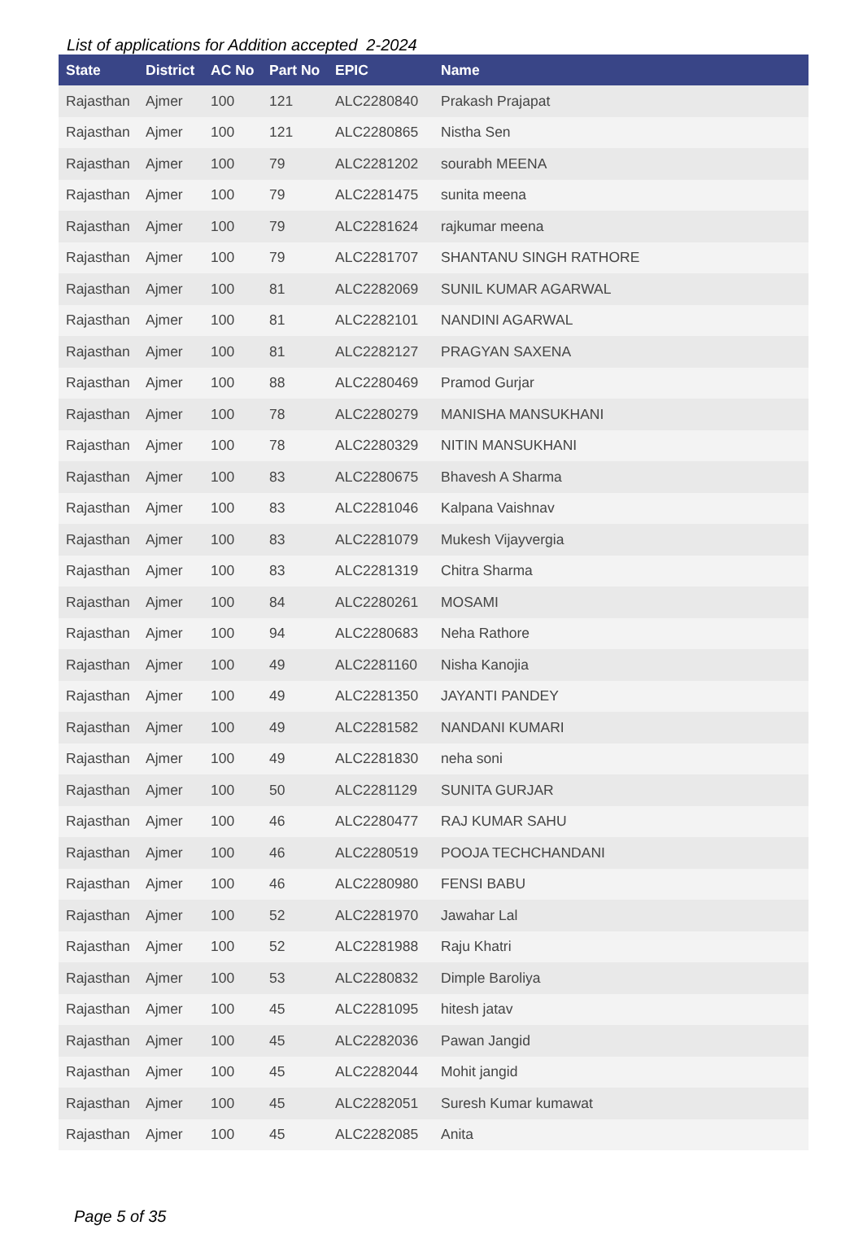List of applications for Addition accepted 2-2024
| State | District | AC No | Part No | EPIC | Name |
| --- | --- | --- | --- | --- | --- |
| Rajasthan | Ajmer | 100 | 121 | ALC2280840 | Prakash Prajapat |
| Rajasthan | Ajmer | 100 | 121 | ALC2280865 | Nistha Sen |
| Rajasthan | Ajmer | 100 | 79 | ALC2281202 | sourabh MEENA |
| Rajasthan | Ajmer | 100 | 79 | ALC2281475 | sunita meena |
| Rajasthan | Ajmer | 100 | 79 | ALC2281624 | rajkumar meena |
| Rajasthan | Ajmer | 100 | 79 | ALC2281707 | SHANTANU SINGH RATHORE |
| Rajasthan | Ajmer | 100 | 81 | ALC2282069 | SUNIL KUMAR AGARWAL |
| Rajasthan | Ajmer | 100 | 81 | ALC2282101 | NANDINI AGARWAL |
| Rajasthan | Ajmer | 100 | 81 | ALC2282127 | PRAGYAN SAXENA |
| Rajasthan | Ajmer | 100 | 88 | ALC2280469 | Pramod Gurjar |
| Rajasthan | Ajmer | 100 | 78 | ALC2280279 | MANISHA MANSUKHANI |
| Rajasthan | Ajmer | 100 | 78 | ALC2280329 | NITIN MANSUKHANI |
| Rajasthan | Ajmer | 100 | 83 | ALC2280675 | Bhavesh A Sharma |
| Rajasthan | Ajmer | 100 | 83 | ALC2281046 | Kalpana Vaishnav |
| Rajasthan | Ajmer | 100 | 83 | ALC2281079 | Mukesh Vijayvergia |
| Rajasthan | Ajmer | 100 | 83 | ALC2281319 | Chitra Sharma |
| Rajasthan | Ajmer | 100 | 84 | ALC2280261 | MOSAMI |
| Rajasthan | Ajmer | 100 | 94 | ALC2280683 | Neha Rathore |
| Rajasthan | Ajmer | 100 | 49 | ALC2281160 | Nisha Kanojia |
| Rajasthan | Ajmer | 100 | 49 | ALC2281350 | JAYANTI PANDEY |
| Rajasthan | Ajmer | 100 | 49 | ALC2281582 | NANDANI KUMARI |
| Rajasthan | Ajmer | 100 | 49 | ALC2281830 | neha soni |
| Rajasthan | Ajmer | 100 | 50 | ALC2281129 | SUNITA GURJAR |
| Rajasthan | Ajmer | 100 | 46 | ALC2280477 | RAJ KUMAR SAHU |
| Rajasthan | Ajmer | 100 | 46 | ALC2280519 | POOJA TECHCHANDANI |
| Rajasthan | Ajmer | 100 | 46 | ALC2280980 | FENSI BABU |
| Rajasthan | Ajmer | 100 | 52 | ALC2281970 | Jawahar Lal |
| Rajasthan | Ajmer | 100 | 52 | ALC2281988 | Raju Khatri |
| Rajasthan | Ajmer | 100 | 53 | ALC2280832 | Dimple Baroliya |
| Rajasthan | Ajmer | 100 | 45 | ALC2281095 | hitesh jatav |
| Rajasthan | Ajmer | 100 | 45 | ALC2282036 | Pawan Jangid |
| Rajasthan | Ajmer | 100 | 45 | ALC2282044 | Mohit jangid |
| Rajasthan | Ajmer | 100 | 45 | ALC2282051 | Suresh Kumar kumawat |
| Rajasthan | Ajmer | 100 | 45 | ALC2282085 | Anita |
Page 5 of 35